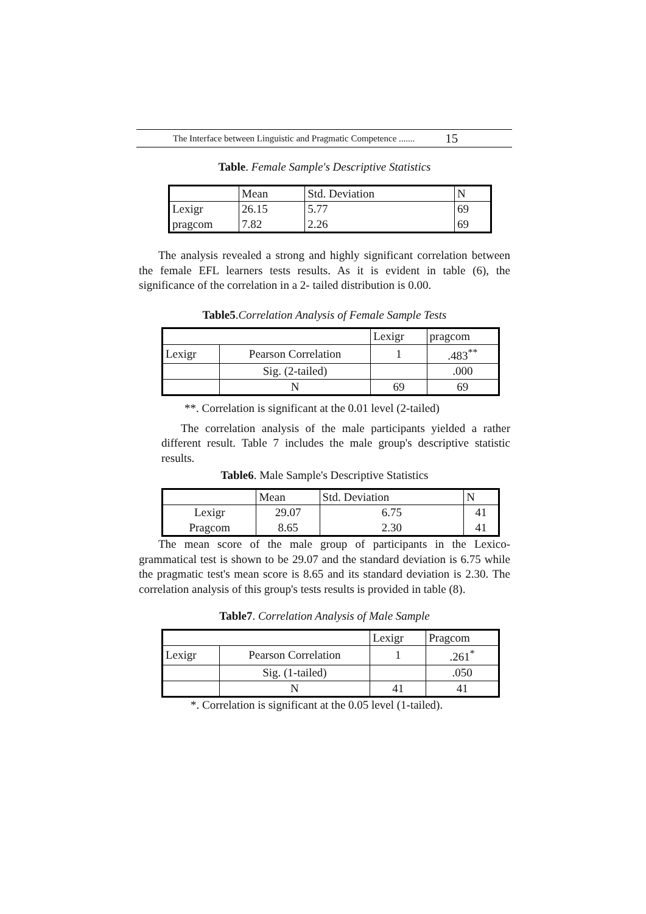The Interface between Linguistic and Pragmatic Competence ....... 15
Table. Female Sample's Descriptive Statistics
| | Mean | Std. Deviation | N |
| Lexigr pragcom | 26.15 7.82 | 5.77 2.26 | 69 69 |
The analysis revealed a strong and highly significant correlation between the female EFL learners tests results. As it is evident in table (6), the significance of the correlation in a 2- tailed distribution is 0.00.
Table5.Correlation Analysis of Female Sample Tests
| | | Lexigr | pragcom |
| Lexigr | Pearson Correlation | 1 | .483<sup>**</sup> |
| | Sig. (2-tailed) | | .000 |
| | N | 69 | 69 |
**. Correlation is significant at the 0.01 level (2-tailed)
The correlation analysis of the male participants yielded a rather different result. Table 7 includes the male group's descriptive statistic results.
Table6. Male Sample's Descriptive Statistics
| | Mean | Std. Deviation | N |
| Lexigr Pragcom | 29.07 8.65 | 6.75 2.30 | 41 41 |
The mean score of the male group of participants in the Lexico-grammatical test is shown to be 29.07 and the standard deviation is 6.75 while the pragmatic test's mean score is 8.65 and its standard deviation is 2.30. The correlation analysis of this group's tests results is provided in table (8).
Table7. Correlation Analysis of Male Sample
| | | Lexigr | Pragcom |
| Lexigr | Pearson Correlation | 1 | .261<sup>*</sup> |
| | Sig. (1-tailed) | | .050 |
| | N | 41 | 41 |
*. Correlation is significant at the 0.05 level (1-tailed).